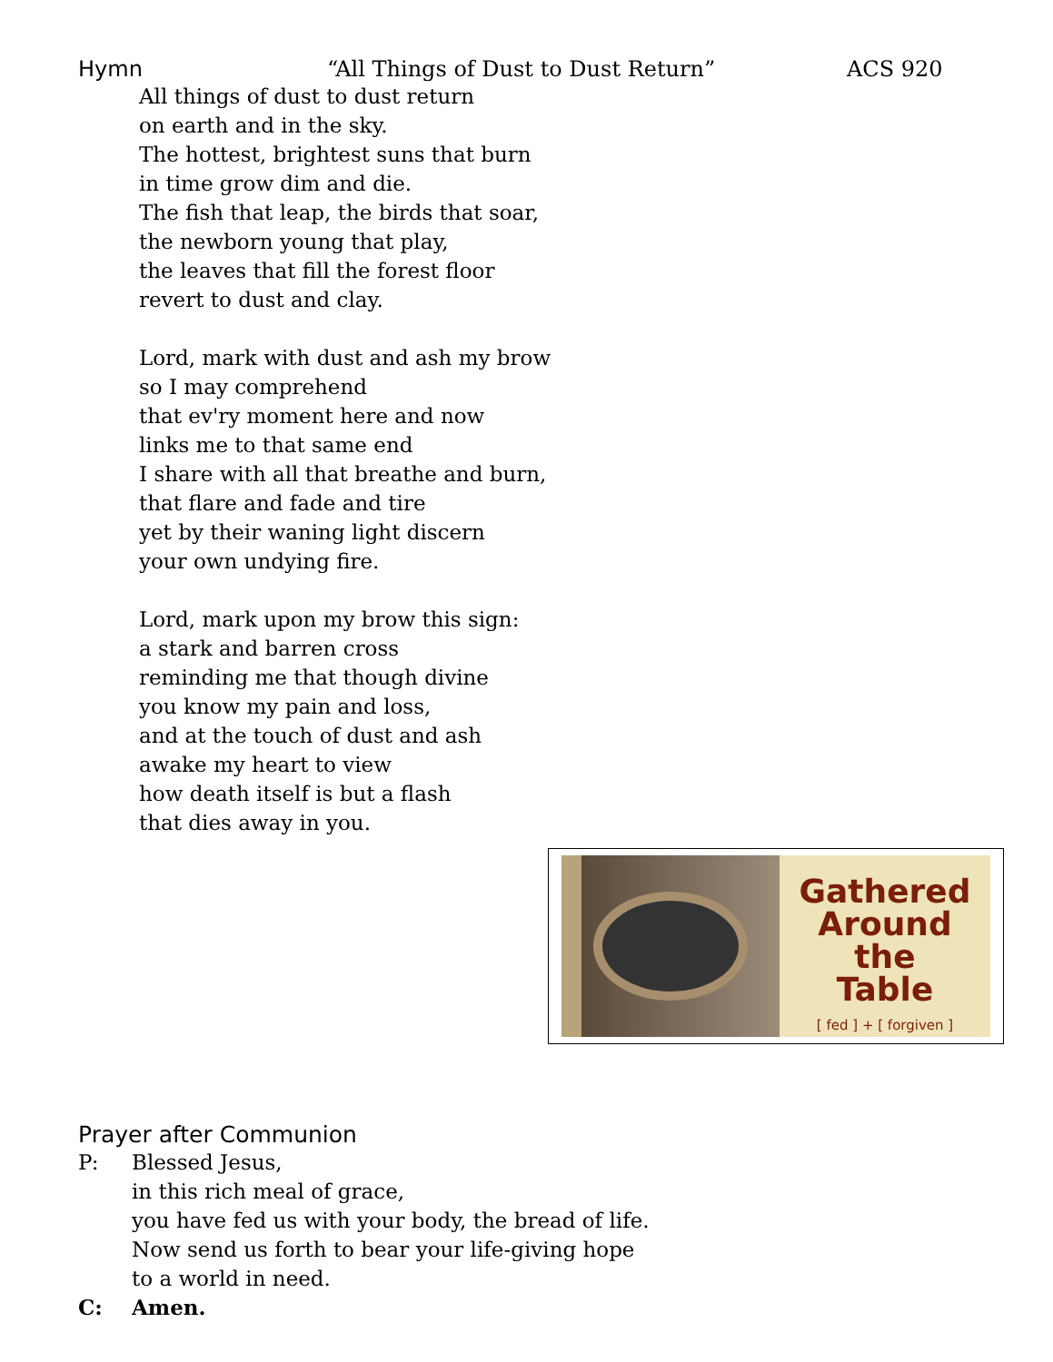Hymn “All Things of Dust to Dust Return” ACS 920
All things of dust to dust return
on earth and in the sky.
The hottest, brightest suns that burn
in time grow dim and die.
The fish that leap, the birds that soar,
the newborn young that play,
the leaves that fill the forest floor
revert to dust and clay.
Lord, mark with dust and ash my brow
so I may comprehend
that ev'ry moment here and now
links me to that same end
I share with all that breathe and burn,
that flare and fade and tire
yet by their waning light discern
your own undying fire.
Lord, mark upon my brow this sign:
a stark and barren cross
reminding me that though divine
you know my pain and loss,
and at the touch of dust and ash
awake my heart to view
how death itself is but a flash
that dies away in you.
Gathered
Around
the
Table
[ fed ] + [ forgiven ]
Prayer after Communion
P: Blessed Jesus,
in this rich meal of grace,
you have fed us with your body, the bread of life.
Now send us forth to bear your life-giving hope
to a world in need.
C: Amen.